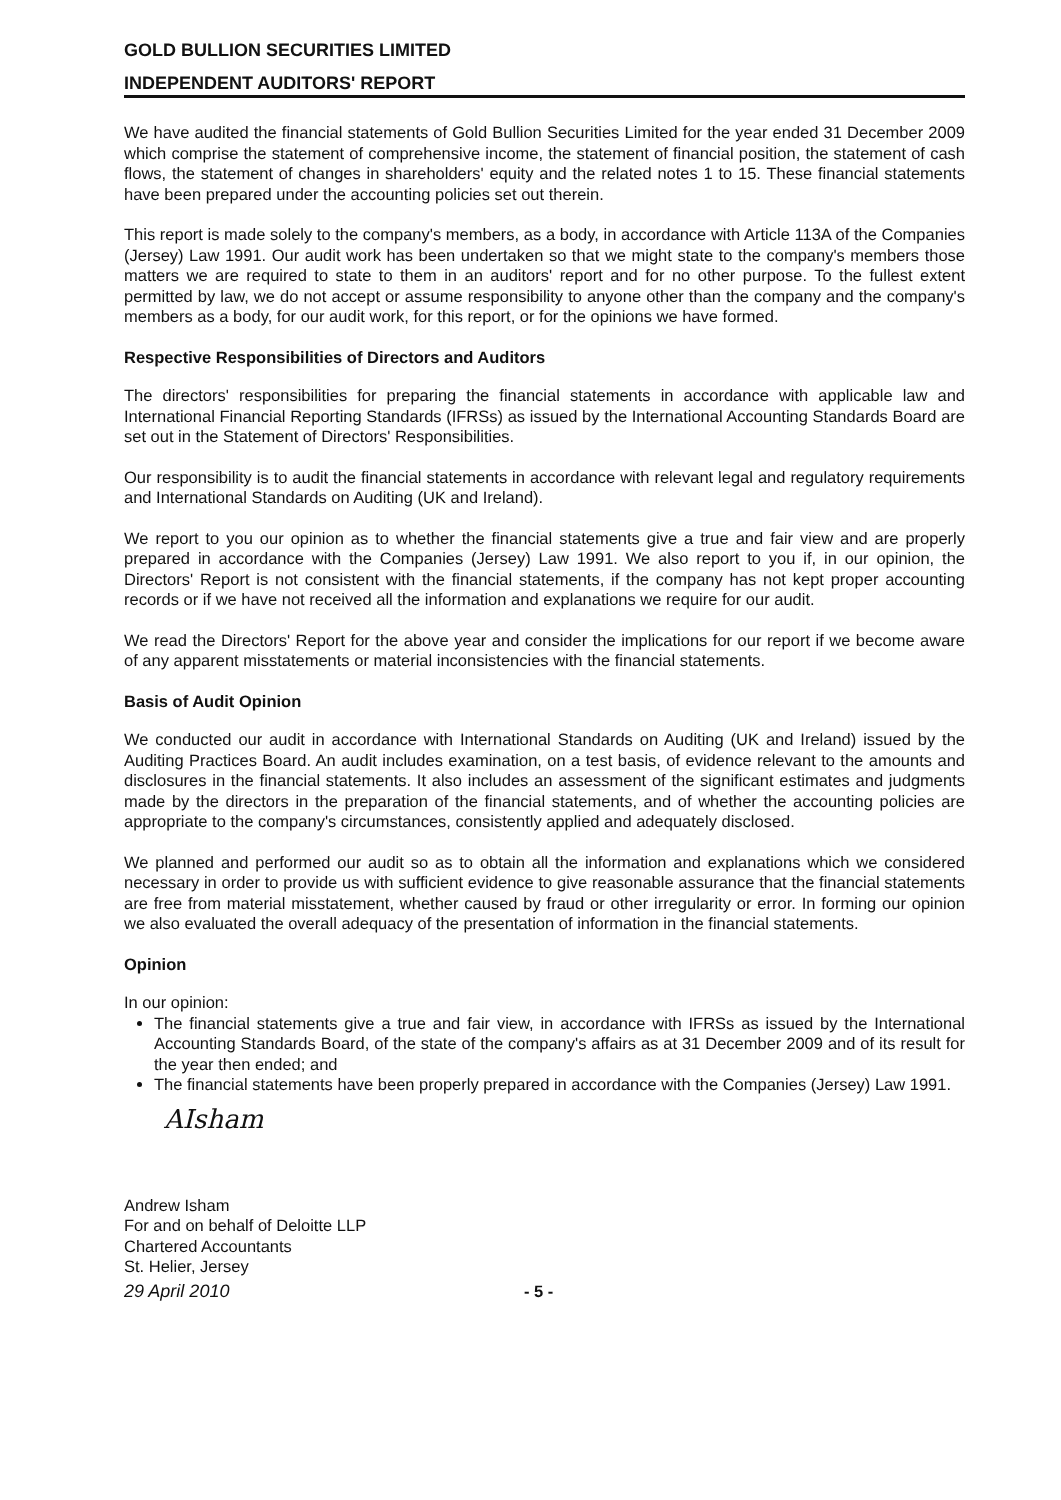GOLD BULLION SECURITIES LIMITED
INDEPENDENT AUDITORS' REPORT
We have audited the financial statements of Gold Bullion Securities Limited for the year ended 31 December 2009 which comprise the statement of comprehensive income, the statement of financial position, the statement of cash flows, the statement of changes in shareholders' equity and the related notes 1 to 15. These financial statements have been prepared under the accounting policies set out therein.
This report is made solely to the company's members, as a body, in accordance with Article 113A of the Companies (Jersey) Law 1991. Our audit work has been undertaken so that we might state to the company's members those matters we are required to state to them in an auditors' report and for no other purpose. To the fullest extent permitted by law, we do not accept or assume responsibility to anyone other than the company and the company's members as a body, for our audit work, for this report, or for the opinions we have formed.
Respective Responsibilities of Directors and Auditors
The directors' responsibilities for preparing the financial statements in accordance with applicable law and International Financial Reporting Standards (IFRSs) as issued by the International Accounting Standards Board are set out in the Statement of Directors' Responsibilities.
Our responsibility is to audit the financial statements in accordance with relevant legal and regulatory requirements and International Standards on Auditing (UK and Ireland).
We report to you our opinion as to whether the financial statements give a true and fair view and are properly prepared in accordance with the Companies (Jersey) Law 1991. We also report to you if, in our opinion, the Directors' Report is not consistent with the financial statements, if the company has not kept proper accounting records or if we have not received all the information and explanations we require for our audit.
We read the Directors' Report for the above year and consider the implications for our report if we become aware of any apparent misstatements or material inconsistencies with the financial statements.
Basis of Audit Opinion
We conducted our audit in accordance with International Standards on Auditing (UK and Ireland) issued by the Auditing Practices Board. An audit includes examination, on a test basis, of evidence relevant to the amounts and disclosures in the financial statements. It also includes an assessment of the significant estimates and judgments made by the directors in the preparation of the financial statements, and of whether the accounting policies are appropriate to the company's circumstances, consistently applied and adequately disclosed.
We planned and performed our audit so as to obtain all the information and explanations which we considered necessary in order to provide us with sufficient evidence to give reasonable assurance that the financial statements are free from material misstatement, whether caused by fraud or other irregularity or error. In forming our opinion we also evaluated the overall adequacy of the presentation of information in the financial statements.
Opinion
In our opinion:
The financial statements give a true and fair view, in accordance with IFRSs as issued by the International Accounting Standards Board, of the state of the company's affairs as at 31 December 2009 and of its result for the year then ended; and
The financial statements have been properly prepared in accordance with the Companies (Jersey) Law 1991.
AIsham
Andrew Isham
For and on behalf of Deloitte LLP
Chartered Accountants
St. Helier, Jersey
29 April 2010 - 5 -